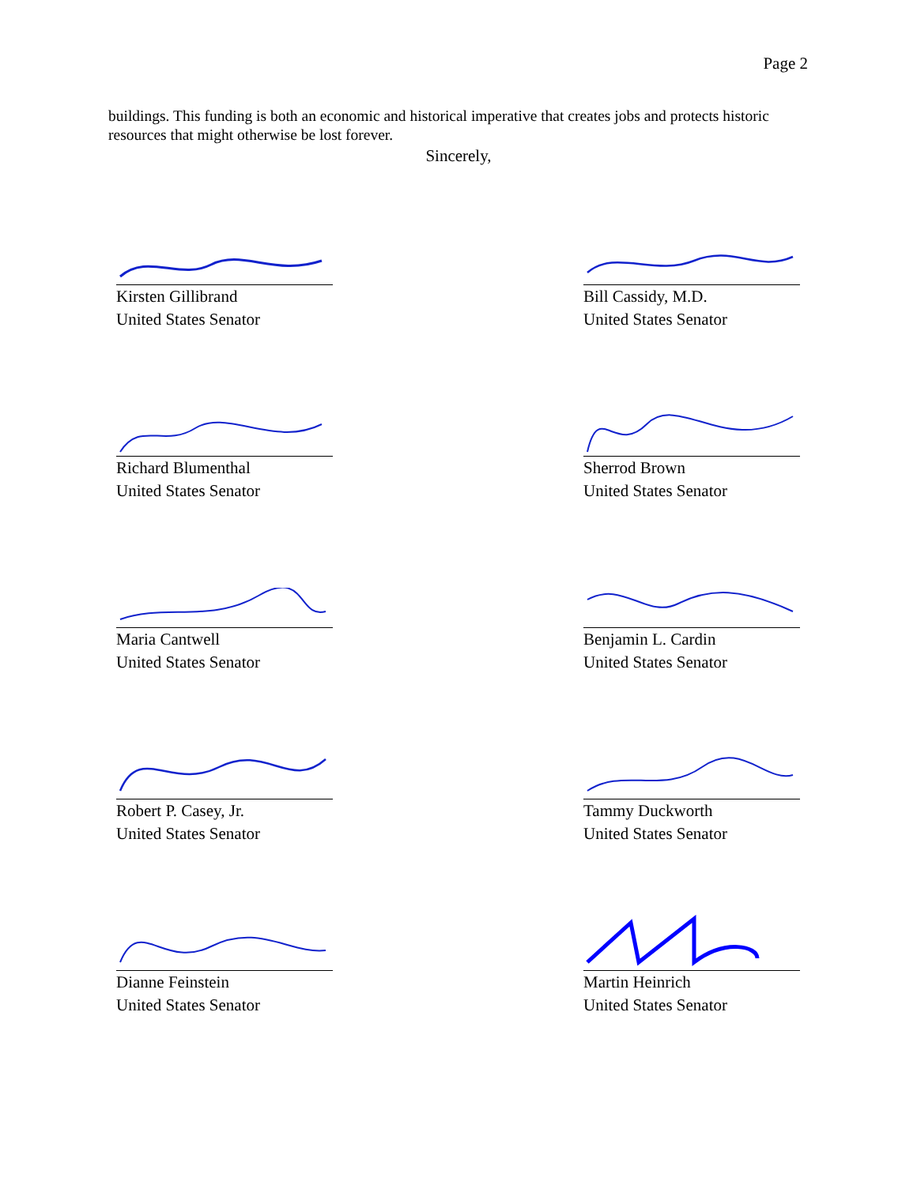Page 2
buildings. This funding is both an economic and historical imperative that creates jobs and protects historic resources that might otherwise be lost forever.
Sincerely,
Kirsten Gillibrand
United States Senator
Bill Cassidy, M.D.
United States Senator
Richard Blumenthal
United States Senator
Sherrod Brown
United States Senator
Maria Cantwell
United States Senator
Benjamin L. Cardin
United States Senator
Robert P. Casey, Jr.
United States Senator
Tammy Duckworth
United States Senator
Dianne Feinstein
United States Senator
Martin Heinrich
United States Senator